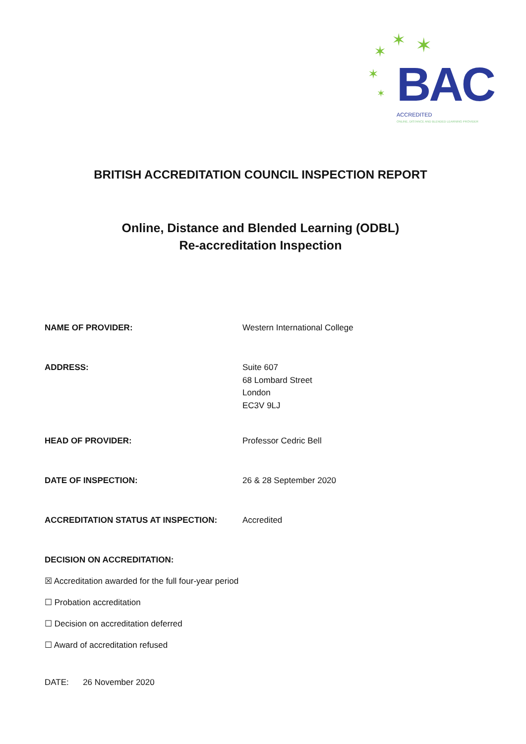✶ ✶ ✶
✶
✶ BAC
ACCREDITED
ONLINE, DISTANCE AND BLENDED LEARNING PROVIDER
BRITISH ACCREDITATION COUNCIL INSPECTION REPORT
Online, Distance and Blended Learning (ODBL)
Re-accreditation Inspection
NAME OF PROVIDER: Western International College
ADDRESS: Suite 607
68 Lombard Street
London
EC3V 9LJ
HEAD OF PROVIDER: Professor Cedric Bell
DATE OF INSPECTION: 26 & 28 September 2020
ACCREDITATION STATUS AT INSPECTION: Accredited
DECISION ON ACCREDITATION:
☒ Accreditation awarded for the full four-year period
☐ Probation accreditation
☐ Decision on accreditation deferred
☐ Award of accreditation refused
DATE: 26 November 2020